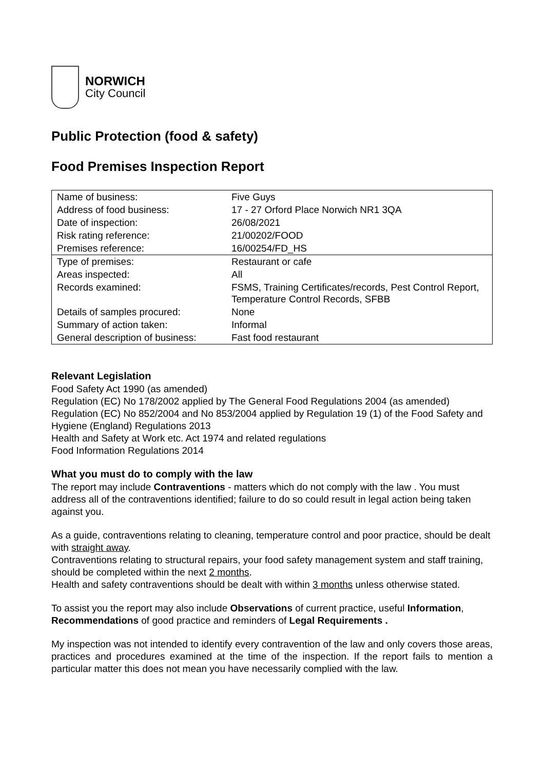NORWICH
City Council
Public Protection (food & safety)
Food Premises Inspection Report
| Name of business: | Five Guys |
| Address of food business: | 17 - 27 Orford Place Norwich NR1 3QA |
| Date of inspection: | 26/08/2021 |
| Risk rating reference: | 21/00202/FOOD |
| Premises reference: | 16/00254/FD_HS |
| Type of premises: | Restaurant or cafe |
| Areas inspected: | All |
| Records examined: | FSMS, Training Certificates/records, Pest Control Report, Temperature Control Records, SFBB |
| Details of samples procured: | None |
| Summary of action taken: | Informal |
| General description of business: | Fast food restaurant |
Relevant Legislation
Food Safety Act 1990 (as amended)
Regulation (EC) No 178/2002 applied by The General Food Regulations 2004 (as amended)
Regulation (EC) No 852/2004 and No 853/2004 applied by Regulation 19 (1) of the Food Safety and Hygiene (England) Regulations 2013
Health and Safety at Work etc. Act 1974 and related regulations
Food Information Regulations 2014
What you must do to comply with the law
The report may include Contraventions - matters which do not comply with the law . You must address all of the contraventions identified; failure to do so could result in legal action being taken against you.
As a guide, contraventions relating to cleaning, temperature control and poor practice, should be dealt with straight away.
Contraventions relating to structural repairs, your food safety management system and staff training, should be completed within the next 2 months.
Health and safety contraventions should be dealt with within 3 months unless otherwise stated.
To assist you the report may also include Observations of current practice, useful Information, Recommendations of good practice and reminders of Legal Requirements .
My inspection was not intended to identify every contravention of the law and only covers those areas, practices and procedures examined at the time of the inspection. If the report fails to mention a particular matter this does not mean you have necessarily complied with the law.